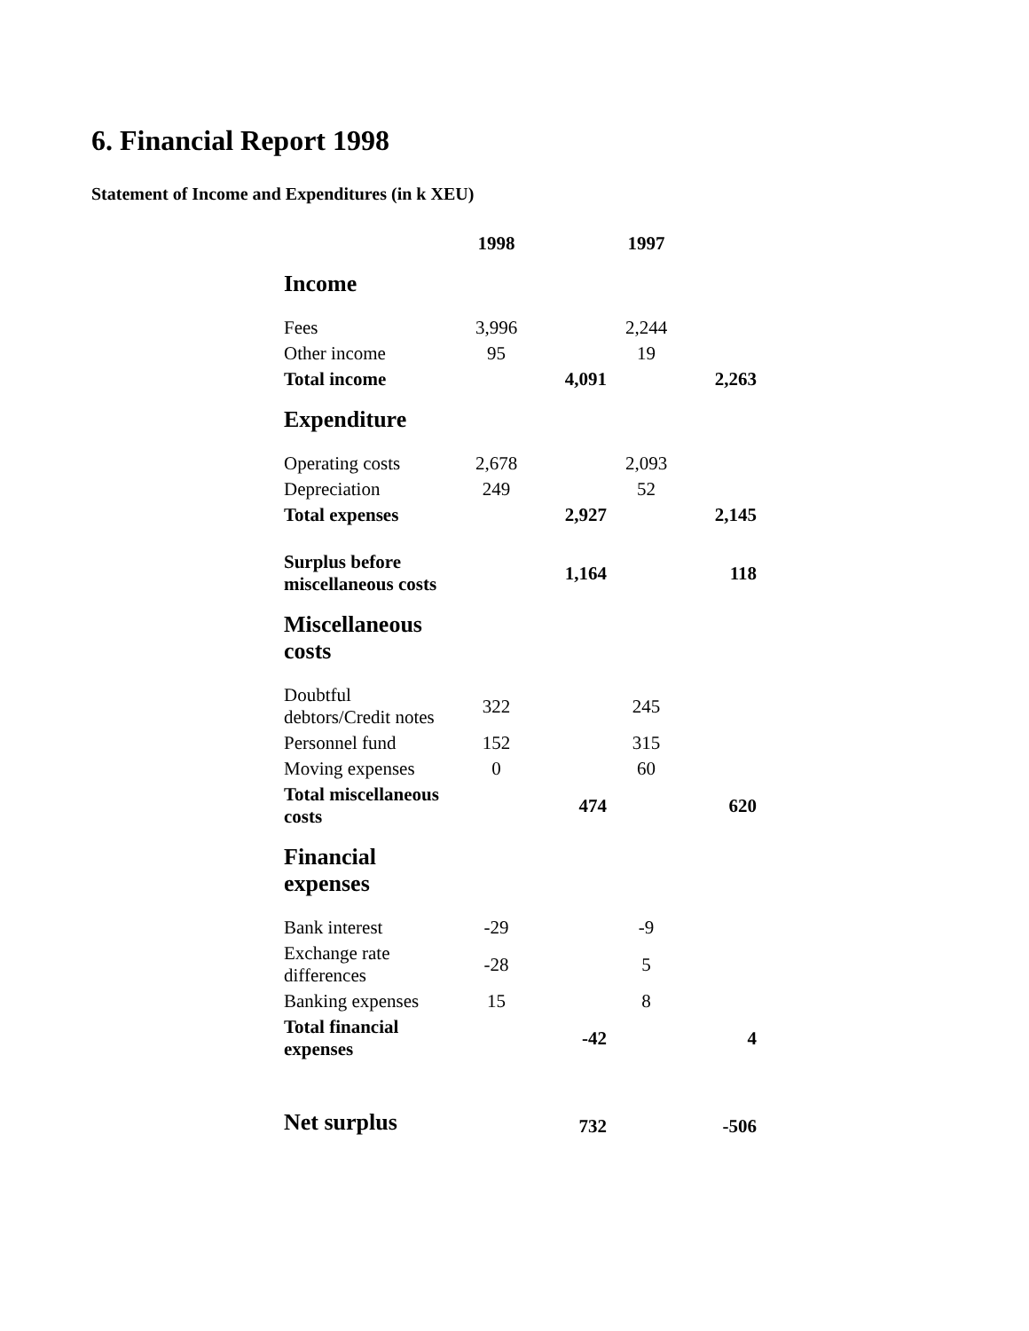6. Financial Report 1998
Statement of Income and Expenditures (in k XEU)
| | 1998 | | 1997 | |
| --- | --- | --- | --- | --- |
| Income | | | | |
| Fees | 3,996 | | 2,244 | |
| Other income | 95 | | 19 | |
| Total income | | 4,091 | | 2,263 |
| Expenditure | | | | |
| Operating costs | 2,678 | | 2,093 | |
| Depreciation | 249 | | 52 | |
| Total expenses | | 2,927 | | 2,145 |
| Surplus before miscellaneous costs | | 1,164 | | 118 |
| Miscellaneous costs | | | | |
| Doubtful debtors/Credit notes | 322 | | 245 | |
| Personnel fund | 152 | | 315 | |
| Moving expenses | 0 | | 60 | |
| Total miscellaneous costs | | 474 | | 620 |
| Financial expenses | | | | |
| Bank interest | -29 | | -9 | |
| Exchange rate differences | -28 | | 5 | |
| Banking expenses | 15 | | 8 | |
| Total financial expenses | | -42 | | 4 |
| Net surplus | | 732 | | -506 |